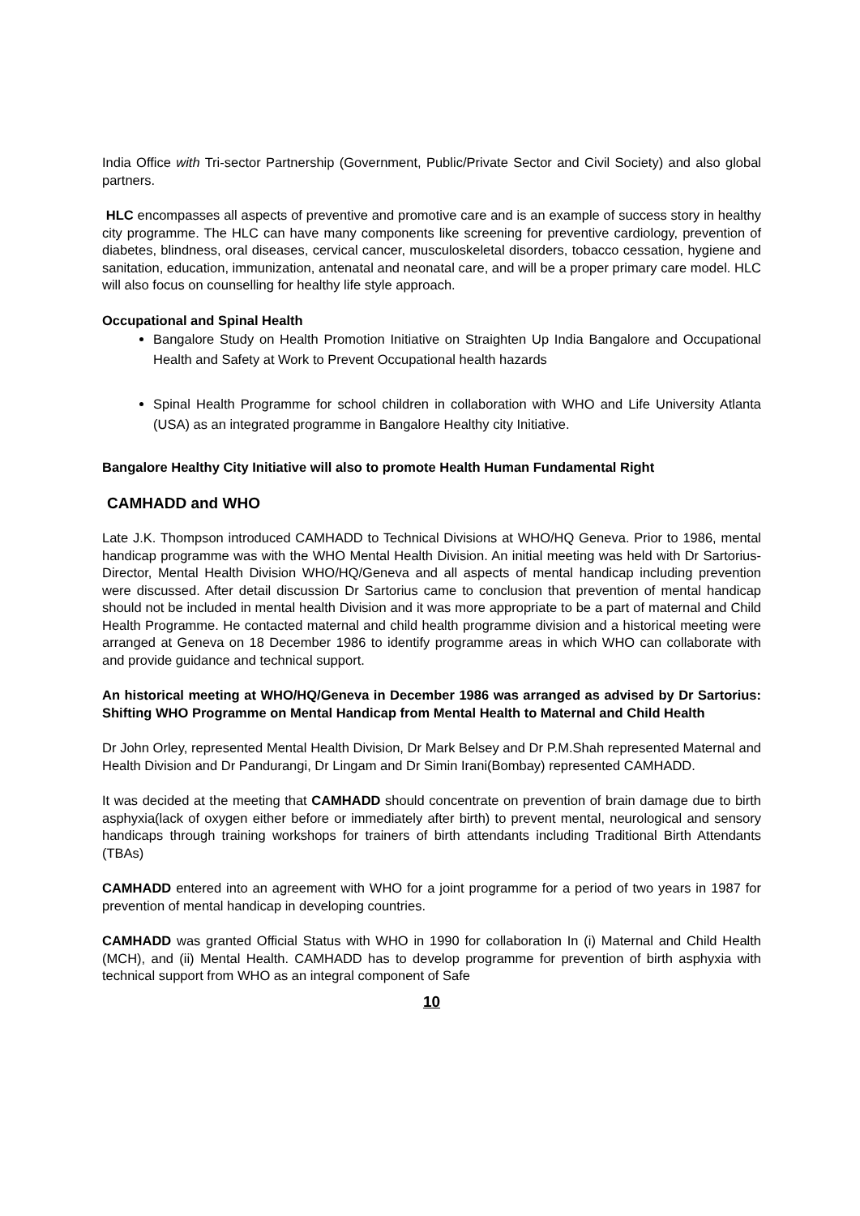India Office with Tri-sector Partnership (Government, Public/Private Sector and Civil Society) and also global partners.
HLC encompasses all aspects of preventive and promotive care and is an example of success story in healthy city programme. The HLC can have many components like screening for preventive cardiology, prevention of diabetes, blindness, oral diseases, cervical cancer, musculoskeletal disorders, tobacco cessation, hygiene and sanitation, education, immunization, antenatal and neonatal care, and will be a proper primary care model. HLC will also focus on counselling for healthy life style approach.
Occupational and Spinal Health
Bangalore Study on Health Promotion Initiative on Straighten Up India Bangalore and Occupational Health and Safety at Work to Prevent Occupational health hazards
Spinal Health Programme for school children in collaboration with WHO and Life University Atlanta (USA) as an integrated programme in Bangalore Healthy city Initiative.
Bangalore Healthy City Initiative will also to promote Health Human Fundamental Right
CAMHADD and WHO
Late J.K. Thompson introduced CAMHADD to Technical Divisions at WHO/HQ Geneva. Prior to 1986, mental handicap programme was with the WHO Mental Health Division. An initial meeting was held with Dr Sartorius-Director, Mental Health Division WHO/HQ/Geneva and all aspects of mental handicap including prevention were discussed. After detail discussion Dr Sartorius came to conclusion that prevention of mental handicap should not be included in mental health Division and it was more appropriate to be a part of maternal and Child Health Programme. He contacted maternal and child health programme division and a historical meeting were arranged at Geneva on 18 December 1986 to identify programme areas in which WHO can collaborate with and provide guidance and technical support.
An historical meeting at WHO/HQ/Geneva in December 1986 was arranged as advised by Dr Sartorius: Shifting WHO Programme on Mental Handicap from Mental Health to Maternal and Child Health
Dr John Orley, represented Mental Health Division, Dr Mark Belsey and Dr P.M.Shah represented Maternal and Health Division and Dr Pandurangi, Dr Lingam and Dr Simin Irani(Bombay) represented CAMHADD.
It was decided at the meeting that CAMHADD should concentrate on prevention of brain damage due to birth asphyxia(lack of oxygen either before or immediately after birth) to prevent mental, neurological and sensory handicaps through training workshops for trainers of birth attendants including Traditional Birth Attendants (TBAs)
CAMHADD entered into an agreement with WHO for a joint programme for a period of two years in 1987 for prevention of mental handicap in developing countries.
CAMHADD was granted Official Status with WHO in 1990 for collaboration In (i) Maternal and Child Health (MCH), and (ii) Mental Health. CAMHADD has to develop programme for prevention of birth asphyxia with technical support from WHO as an integral component of Safe
10